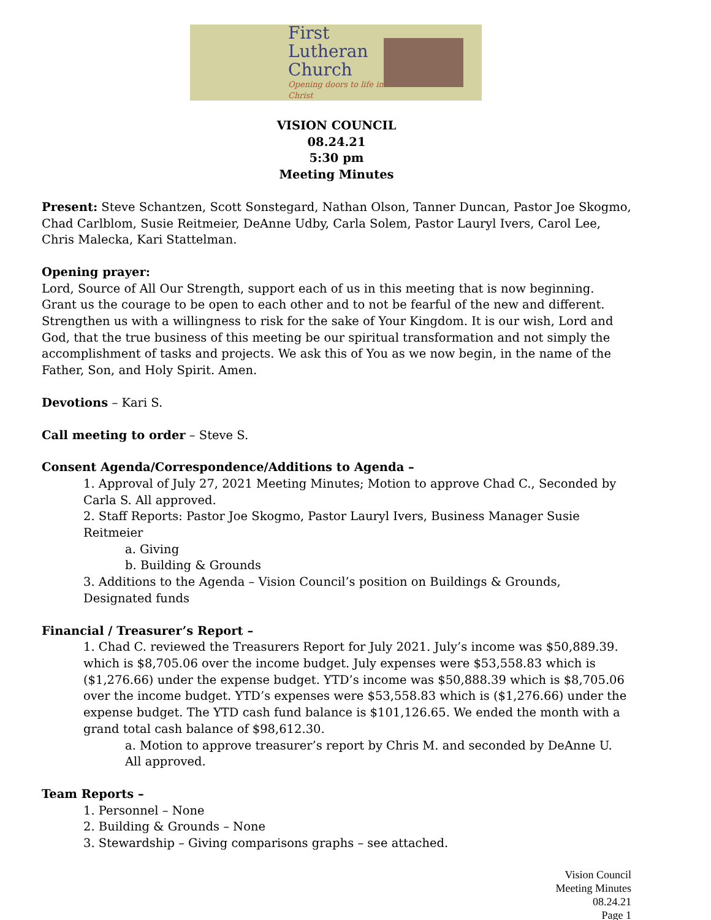First
Lutheran
Church
Opening doors to life in Christ
VISION COUNCIL
08.24.21
5:30 pm
Meeting Minutes
Present: Steve Schantzen, Scott Sonstegard, Nathan Olson, Tanner Duncan, Pastor Joe Skogmo, Chad Carlblom, Susie Reitmeier, DeAnne Udby, Carla Solem, Pastor Lauryl Ivers, Carol Lee, Chris Malecka, Kari Stattelman.
Opening prayer:
Lord, Source of All Our Strength, support each of us in this meeting that is now beginning. Grant us the courage to be open to each other and to not be fearful of the new and different. Strengthen us with a willingness to risk for the sake of Your Kingdom. It is our wish, Lord and God, that the true business of this meeting be our spiritual transformation and not simply the accomplishment of tasks and projects. We ask this of You as we now begin, in the name of the Father, Son, and Holy Spirit. Amen.
Devotions – Kari S.
Call meeting to order – Steve S.
Consent Agenda/Correspondence/Additions to Agenda –
1. Approval of July 27, 2021 Meeting Minutes; Motion to approve Chad C., Seconded by Carla S. All approved.
2. Staff Reports: Pastor Joe Skogmo, Pastor Lauryl Ivers, Business Manager Susie Reitmeier
a. Giving
b. Building & Grounds
3. Additions to the Agenda – Vision Council’s position on Buildings & Grounds, Designated funds
Financial / Treasurer’s Report –
1. Chad C. reviewed the Treasurers Report for July 2021. July’s income was $50,889.39. which is $8,705.06 over the income budget. July expenses were $53,558.83 which is ($1,276.66) under the expense budget. YTD’s income was $50,888.39 which is $8,705.06 over the income budget. YTD’s expenses were $53,558.83 which is ($1,276.66) under the expense budget. The YTD cash fund balance is $101,126.65. We ended the month with a grand total cash balance of $98,612.30.
a. Motion to approve treasurer’s report by Chris M. and seconded by DeAnne U. All approved.
Team Reports –
1. Personnel – None
2. Building & Grounds – None
3. Stewardship – Giving comparisons graphs – see attached.
Vision Council
Meeting Minutes
08.24.21
Page 1